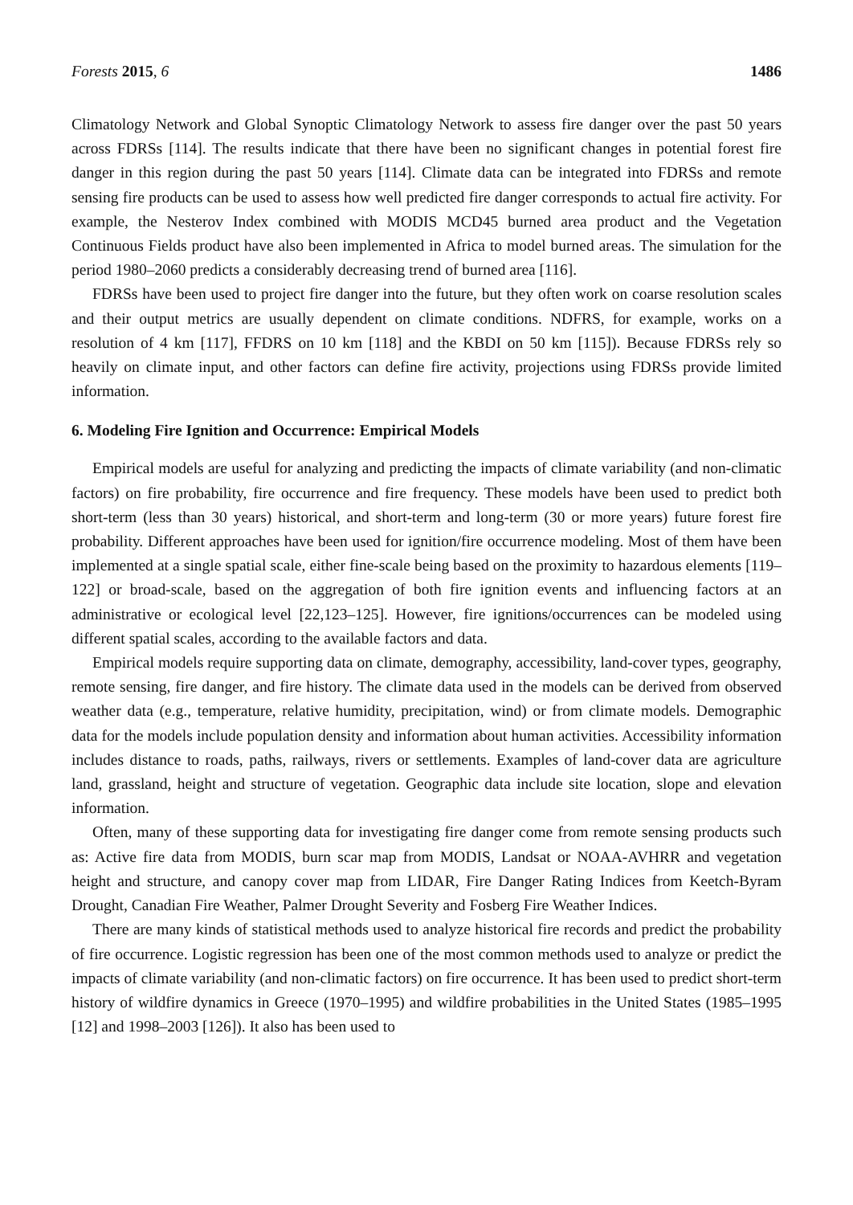Forests 2015, 6 1486
Climatology Network and Global Synoptic Climatology Network to assess fire danger over the past 50 years across FDRSs [114]. The results indicate that there have been no significant changes in potential forest fire danger in this region during the past 50 years [114]. Climate data can be integrated into FDRSs and remote sensing fire products can be used to assess how well predicted fire danger corresponds to actual fire activity. For example, the Nesterov Index combined with MODIS MCD45 burned area product and the Vegetation Continuous Fields product have also been implemented in Africa to model burned areas. The simulation for the period 1980–2060 predicts a considerably decreasing trend of burned area [116].
FDRSs have been used to project fire danger into the future, but they often work on coarse resolution scales and their output metrics are usually dependent on climate conditions. NDFRS, for example, works on a resolution of 4 km [117], FFDRS on 10 km [118] and the KBDI on 50 km [115]). Because FDRSs rely so heavily on climate input, and other factors can define fire activity, projections using FDRSs provide limited information.
6. Modeling Fire Ignition and Occurrence: Empirical Models
Empirical models are useful for analyzing and predicting the impacts of climate variability (and non-climatic factors) on fire probability, fire occurrence and fire frequency. These models have been used to predict both short-term (less than 30 years) historical, and short-term and long-term (30 or more years) future forest fire probability. Different approaches have been used for ignition/fire occurrence modeling. Most of them have been implemented at a single spatial scale, either fine-scale being based on the proximity to hazardous elements [119–122] or broad-scale, based on the aggregation of both fire ignition events and influencing factors at an administrative or ecological level [22,123–125]. However, fire ignitions/occurrences can be modeled using different spatial scales, according to the available factors and data.
Empirical models require supporting data on climate, demography, accessibility, land-cover types, geography, remote sensing, fire danger, and fire history. The climate data used in the models can be derived from observed weather data (e.g., temperature, relative humidity, precipitation, wind) or from climate models. Demographic data for the models include population density and information about human activities. Accessibility information includes distance to roads, paths, railways, rivers or settlements. Examples of land-cover data are agriculture land, grassland, height and structure of vegetation. Geographic data include site location, slope and elevation information.
Often, many of these supporting data for investigating fire danger come from remote sensing products such as: Active fire data from MODIS, burn scar map from MODIS, Landsat or NOAA-AVHRR and vegetation height and structure, and canopy cover map from LIDAR, Fire Danger Rating Indices from Keetch-Byram Drought, Canadian Fire Weather, Palmer Drought Severity and Fosberg Fire Weather Indices.
There are many kinds of statistical methods used to analyze historical fire records and predict the probability of fire occurrence. Logistic regression has been one of the most common methods used to analyze or predict the impacts of climate variability (and non-climatic factors) on fire occurrence. It has been used to predict short-term history of wildfire dynamics in Greece (1970–1995) and wildfire probabilities in the United States (1985–1995 [12] and 1998–2003 [126]). It also has been used to